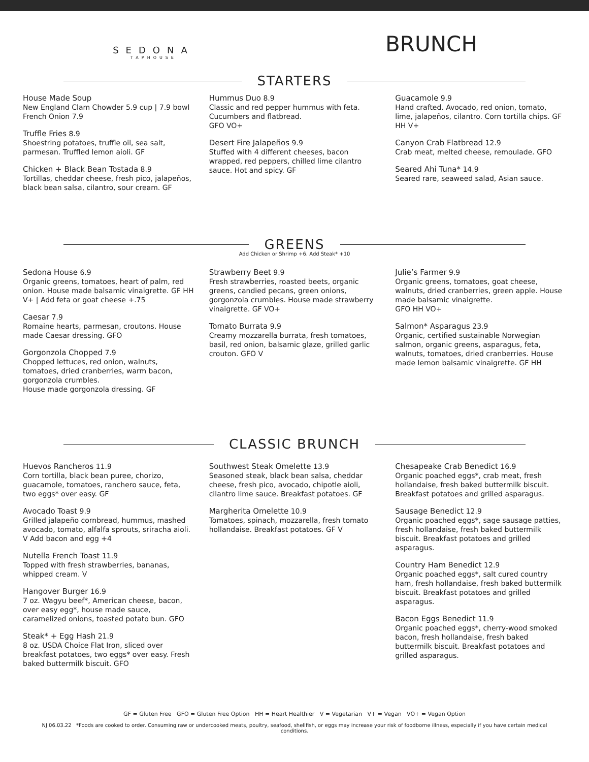SEDONA
TAPHOUSE
BRUNCH
STARTERS
House Made Soup
New England Clam Chowder 5.9 cup | 7.9 bowl
French Onion 7.9
Truffle Fries 8.9
Shoestring potatoes, truffle oil, sea salt, parmesan. Truffled lemon aioli. GF
Chicken + Black Bean Tostada 8.9
Tortillas, cheddar cheese, fresh pico, jalapeños, black bean salsa, cilantro, sour cream. GF
Hummus Duo 8.9
Classic and red pepper hummus with feta. Cucumbers and flatbread.
GFO VO+
Desert Fire Jalapeños 9.9
Stuffed with 4 different cheeses, bacon wrapped, red peppers, chilled lime cilantro sauce. Hot and spicy. GF
Guacamole 9.9
Hand crafted. Avocado, red onion, tomato, lime, jalapeños, cilantro. Corn tortilla chips. GF HH V+
Canyon Crab Flatbread 12.9
Crab meat, melted cheese, remoulade. GFO
Seared Ahi Tuna* 14.9
Seared rare, seaweed salad, Asian sauce.
GREENS
Add Chicken or Shrimp +6. Add Steak* +10
Sedona House 6.9
Organic greens, tomatoes, heart of palm, red onion. House made balsamic vinaigrette. GF HH V+ | Add feta or goat cheese +.75
Caesar 7.9
Romaine hearts, parmesan, croutons. House made Caesar dressing. GFO
Gorgonzola Chopped 7.9
Chopped lettuces, red onion, walnuts, tomatoes, dried cranberries, warm bacon, gorgonzola crumbles.
House made gorgonzola dressing. GF
Strawberry Beet 9.9
Fresh strawberries, roasted beets, organic greens, candied pecans, green onions, gorgonzola crumbles. House made strawberry vinaigrette. GF VO+
Tomato Burrata 9.9
Creamy mozzarella burrata, fresh tomatoes, basil, red onion, balsamic glaze, grilled garlic crouton. GFO V
Julie’s Farmer 9.9
Organic greens, tomatoes, goat cheese, walnuts, dried cranberries, green apple. House made balsamic vinaigrette.
GFO HH VO+
Salmon* Asparagus 23.9
Organic, certified sustainable Norwegian salmon, organic greens, asparagus, feta, walnuts, tomatoes, dried cranberries. House made lemon balsamic vinaigrette. GF HH
CLASSIC BRUNCH
Huevos Rancheros 11.9
Corn tortilla, black bean puree, chorizo, guacamole, tomatoes, ranchero sauce, feta, two eggs* over easy. GF
Avocado Toast 9.9
Grilled jalapeño cornbread, hummus, mashed avocado, tomato, alfalfa sprouts, sriracha aioli. V Add bacon and egg +4
Nutella French Toast 11.9
Topped with fresh strawberries, bananas, whipped cream. V
Hangover Burger 16.9
7 oz. Wagyu beef*, American cheese, bacon, over easy egg*, house made sauce, caramelized onions, toasted potato bun. GFO
Steak* + Egg Hash 21.9
8 oz. USDA Choice Flat Iron, sliced over breakfast potatoes, two eggs* over easy. Fresh baked buttermilk biscuit. GFO
Southwest Steak Omelette 13.9
Seasoned steak, black bean salsa, cheddar cheese, fresh pico, avocado, chipotle aioli, cilantro lime sauce. Breakfast potatoes. GF
Margherita Omelette 10.9
Tomatoes, spinach, mozzarella, fresh tomato hollandaise. Breakfast potatoes. GF V
Chesapeake Crab Benedict 16.9
Organic poached eggs*, crab meat, fresh hollandaise, fresh baked buttermilk biscuit. Breakfast potatoes and grilled asparagus.
Sausage Benedict 12.9
Organic poached eggs*, sage sausage patties, fresh hollandaise, fresh baked buttermilk biscuit. Breakfast potatoes and grilled asparagus.
Country Ham Benedict 12.9
Organic poached eggs*, salt cured country ham, fresh hollandaise, fresh baked buttermilk biscuit. Breakfast potatoes and grilled asparagus.
Bacon Eggs Benedict 11.9
Organic poached eggs*, cherry-wood smoked bacon, fresh hollandaise, fresh baked buttermilk biscuit. Breakfast potatoes and grilled asparagus.
GF = Gluten Free GFO = Gluten Free Option HH = Heart Healthier V = Vegetarian V+ = Vegan VO+ = Vegan Option
NJ 06.03.22 *Foods are cooked to order. Consuming raw or undercooked meats, poultry, seafood, shellfish, or eggs may increase your risk of foodborne illness, especially if you have certain medical conditions.